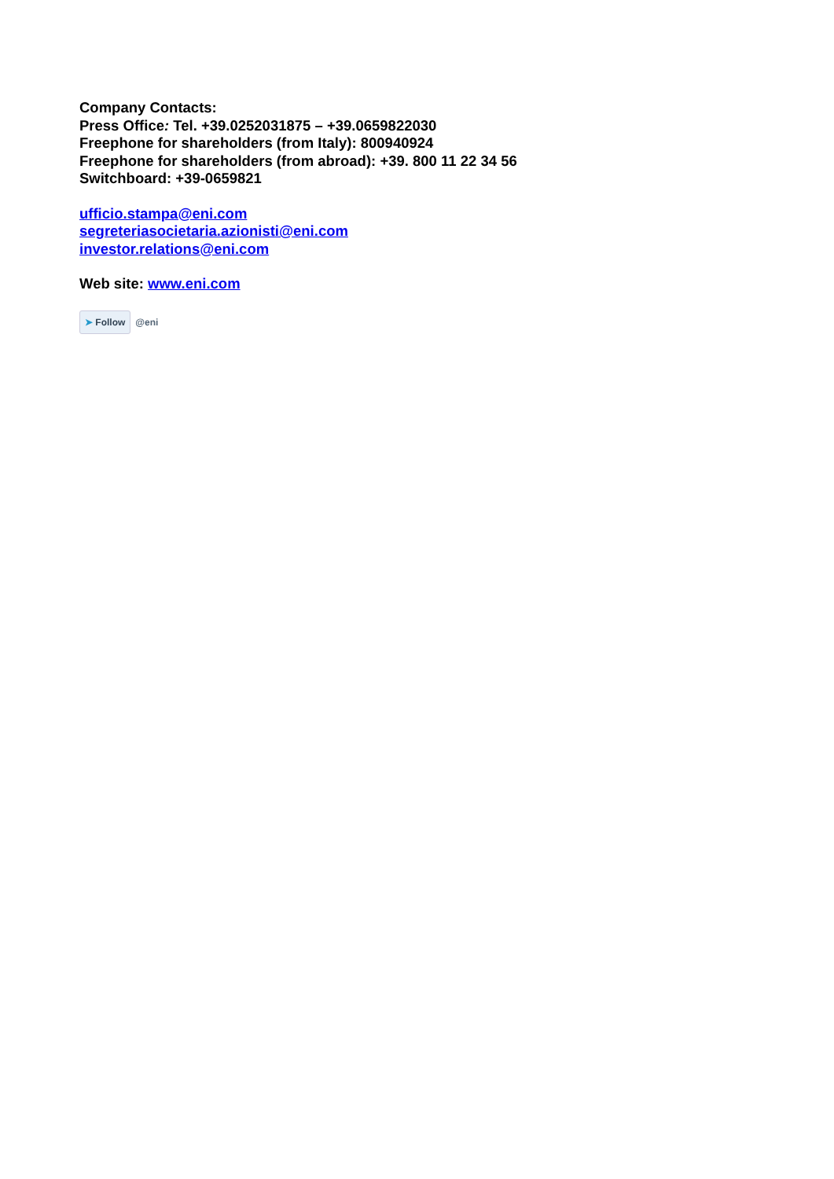Company Contacts:
Press Office: Tel. +39.0252031875 – +39.0659822030
Freephone for shareholders (from Italy): 800940924
Freephone for shareholders (from abroad): +39. 800 11 22 34 56
Switchboard: +39-0659821
ufficio.stampa@eni.com
segreteriasocietaria.azionisti@eni.com
investor.relations@eni.com
Web site: www.eni.com
➤ Follow @eni